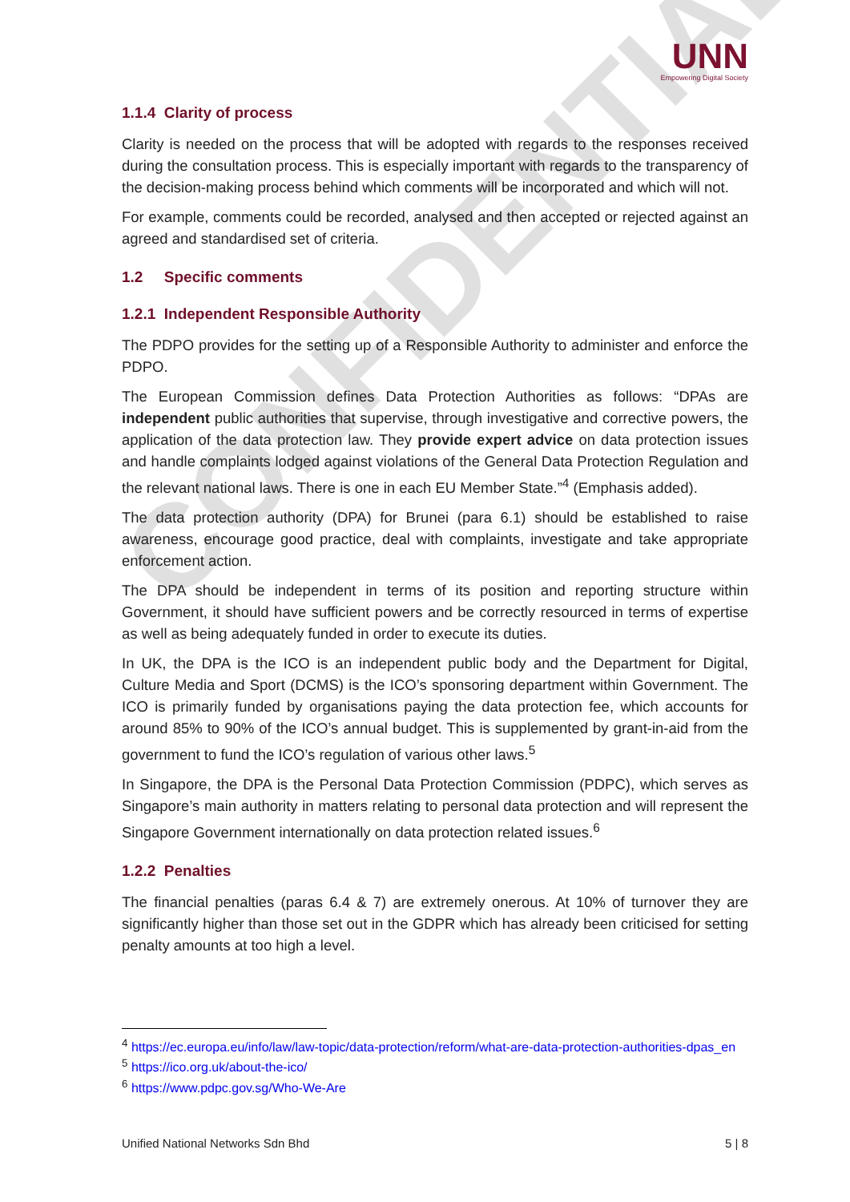CONFIDENTIAL
UNN
Empowering Digital Society
1.1.4 Clarity of process
Clarity is needed on the process that will be adopted with regards to the responses received during the consultation process. This is especially important with regards to the transparency of the decision-making process behind which comments will be incorporated and which will not.
For example, comments could be recorded, analysed and then accepted or rejected against an agreed and standardised set of criteria.
1.2 Specific comments
1.2.1 Independent Responsible Authority
The PDPO provides for the setting up of a Responsible Authority to administer and enforce the PDPO.
The European Commission defines Data Protection Authorities as follows: “DPAs are independent public authorities that supervise, through investigative and corrective powers, the application of the data protection law. They provide expert advice on data protection issues and handle complaints lodged against violations of the General Data Protection Regulation and the relevant national laws. There is one in each EU Member State.”<sup>4</sup> (Emphasis added).
The data protection authority (DPA) for Brunei (para 6.1) should be established to raise awareness, encourage good practice, deal with complaints, investigate and take appropriate enforcement action.
The DPA should be independent in terms of its position and reporting structure within Government, it should have sufficient powers and be correctly resourced in terms of expertise as well as being adequately funded in order to execute its duties.
In UK, the DPA is the ICO is an independent public body and the Department for Digital, Culture Media and Sport (DCMS) is the ICO’s sponsoring department within Government. The ICO is primarily funded by organisations paying the data protection fee, which accounts for around 85% to 90% of the ICO’s annual budget. This is supplemented by grant-in-aid from the government to fund the ICO’s regulation of various other laws.<sup>5</sup>
In Singapore, the DPA is the Personal Data Protection Commission (PDPC), which serves as Singapore’s main authority in matters relating to personal data protection and will represent the Singapore Government internationally on data protection related issues.<sup>6</sup>
1.2.2 Penalties
The financial penalties (paras 6.4 & 7) are extremely onerous. At 10% of turnover they are significantly higher than those set out in the GDPR which has already been criticised for setting penalty amounts at too high a level.
<sup>4</sup> https://ec.europa.eu/info/law/law-topic/data-protection/reform/what-are-data-protection-authorities-dpas_en
<sup>5</sup> https://ico.org.uk/about-the-ico/
<sup>6</sup> https://www.pdpc.gov.sg/Who-We-Are
Unified National Networks Sdn Bhd 5 | 8